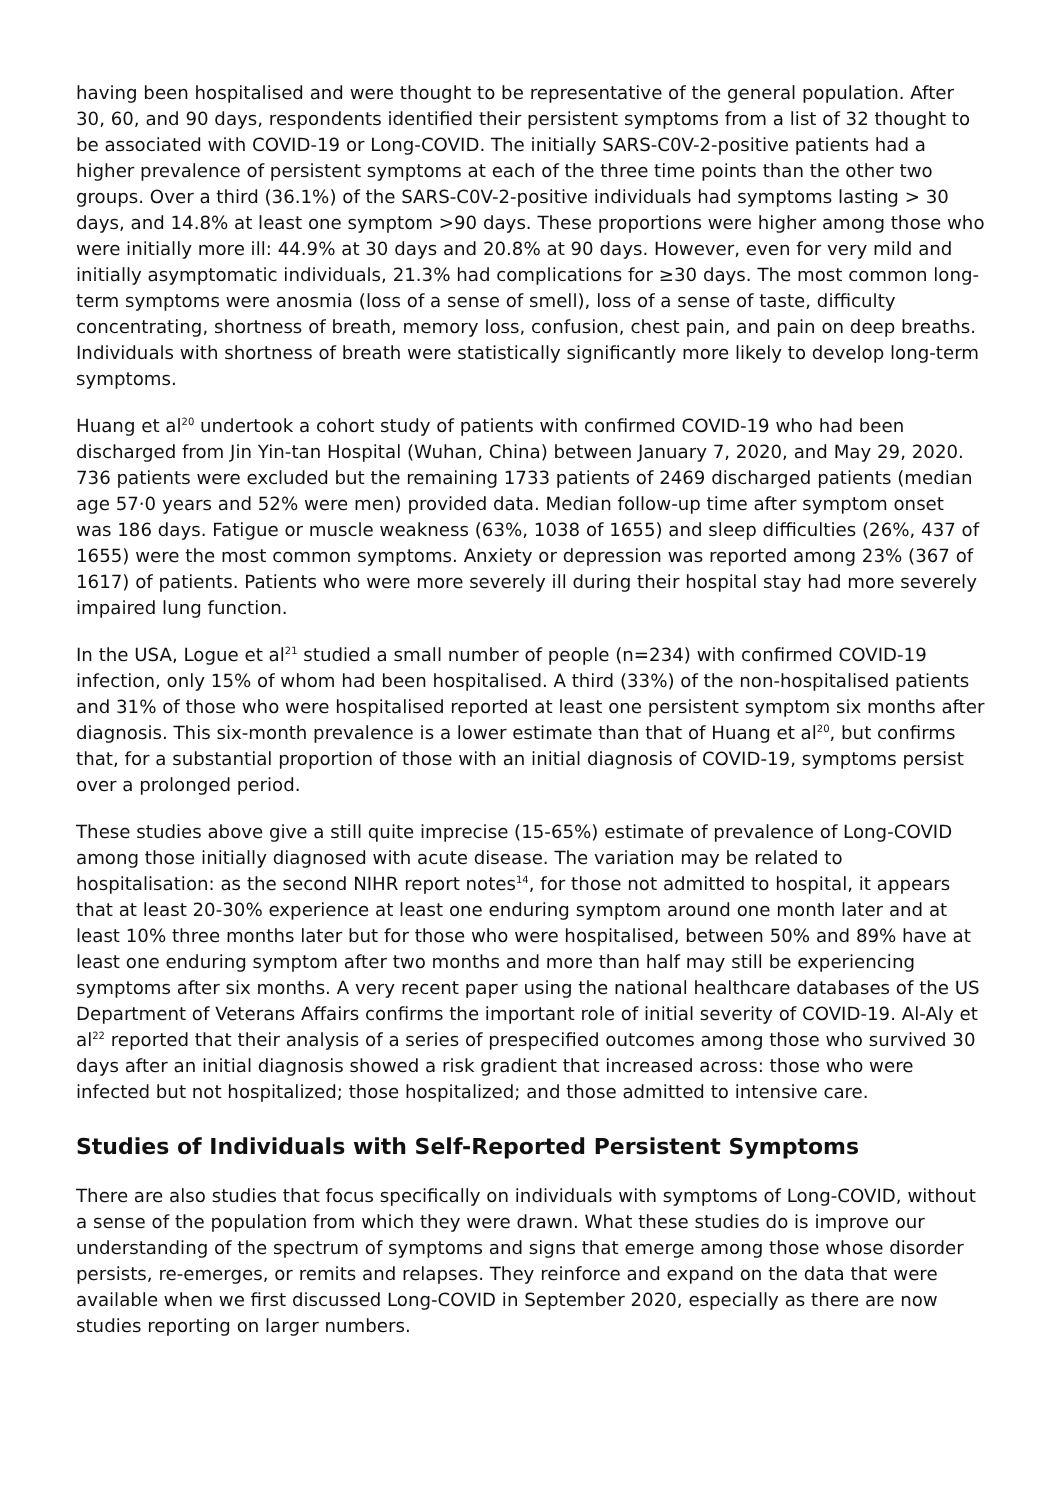having been hospitalised and were thought to be representative of the general population. After 30, 60, and 90 days, respondents identified their persistent symptoms from a list of 32 thought to be associated with COVID-19 or Long-COVID. The initially SARS-C0V-2-positive patients had a higher prevalence of persistent symptoms at each of the three time points than the other two groups. Over a third (36.1%) of the SARS-C0V-2-positive individuals had symptoms lasting > 30 days, and 14.8% at least one symptom >90 days. These proportions were higher among those who were initially more ill: 44.9% at 30 days and 20.8% at 90 days. However, even for very mild and initially asymptomatic individuals, 21.3% had complications for ≥30 days. The most common long-term symptoms were anosmia (loss of a sense of smell), loss of a sense of taste, difficulty concentrating, shortness of breath, memory loss, confusion, chest pain, and pain on deep breaths. Individuals with shortness of breath were statistically significantly more likely to develop long-term symptoms.
Huang et al<sup>20</sup> undertook a cohort study of patients with confirmed COVID-19 who had been discharged from Jin Yin-tan Hospital (Wuhan, China) between January 7, 2020, and May 29, 2020. 736 patients were excluded but the remaining 1733 patients of 2469 discharged patients (median age 57·0 years and 52% were men) provided data. Median follow-up time after symptom onset was 186 days. Fatigue or muscle weakness (63%, 1038 of 1655) and sleep difficulties (26%, 437 of 1655) were the most common symptoms. Anxiety or depression was reported among 23% (367 of 1617) of patients. Patients who were more severely ill during their hospital stay had more severely impaired lung function.
In the USA, Logue et al<sup>21</sup> studied a small number of people (n=234) with confirmed COVID-19 infection, only 15% of whom had been hospitalised. A third (33%) of the non-hospitalised patients and 31% of those who were hospitalised reported at least one persistent symptom six months after diagnosis. This six-month prevalence is a lower estimate than that of Huang et al<sup>20</sup>, but confirms that, for a substantial proportion of those with an initial diagnosis of COVID-19, symptoms persist over a prolonged period.
These studies above give a still quite imprecise (15-65%) estimate of prevalence of Long-COVID among those initially diagnosed with acute disease. The variation may be related to hospitalisation: as the second NIHR report notes<sup>14</sup>, for those not admitted to hospital, it appears that at least 20-30% experience at least one enduring symptom around one month later and at least 10% three months later but for those who were hospitalised, between 50% and 89% have at least one enduring symptom after two months and more than half may still be experiencing symptoms after six months. A very recent paper using the national healthcare databases of the US Department of Veterans Affairs confirms the important role of initial severity of COVID-19. Al-Aly et al<sup>22</sup> reported that their analysis of a series of prespecified outcomes among those who survived 30 days after an initial diagnosis showed a risk gradient that increased across: those who were infected but not hospitalized; those hospitalized; and those admitted to intensive care.
Studies of Individuals with Self-Reported Persistent Symptoms
There are also studies that focus specifically on individuals with symptoms of Long-COVID, without a sense of the population from which they were drawn. What these studies do is improve our understanding of the spectrum of symptoms and signs that emerge among those whose disorder persists, re-emerges, or remits and relapses. They reinforce and expand on the data that were available when we first discussed Long-COVID in September 2020, especially as there are now studies reporting on larger numbers.